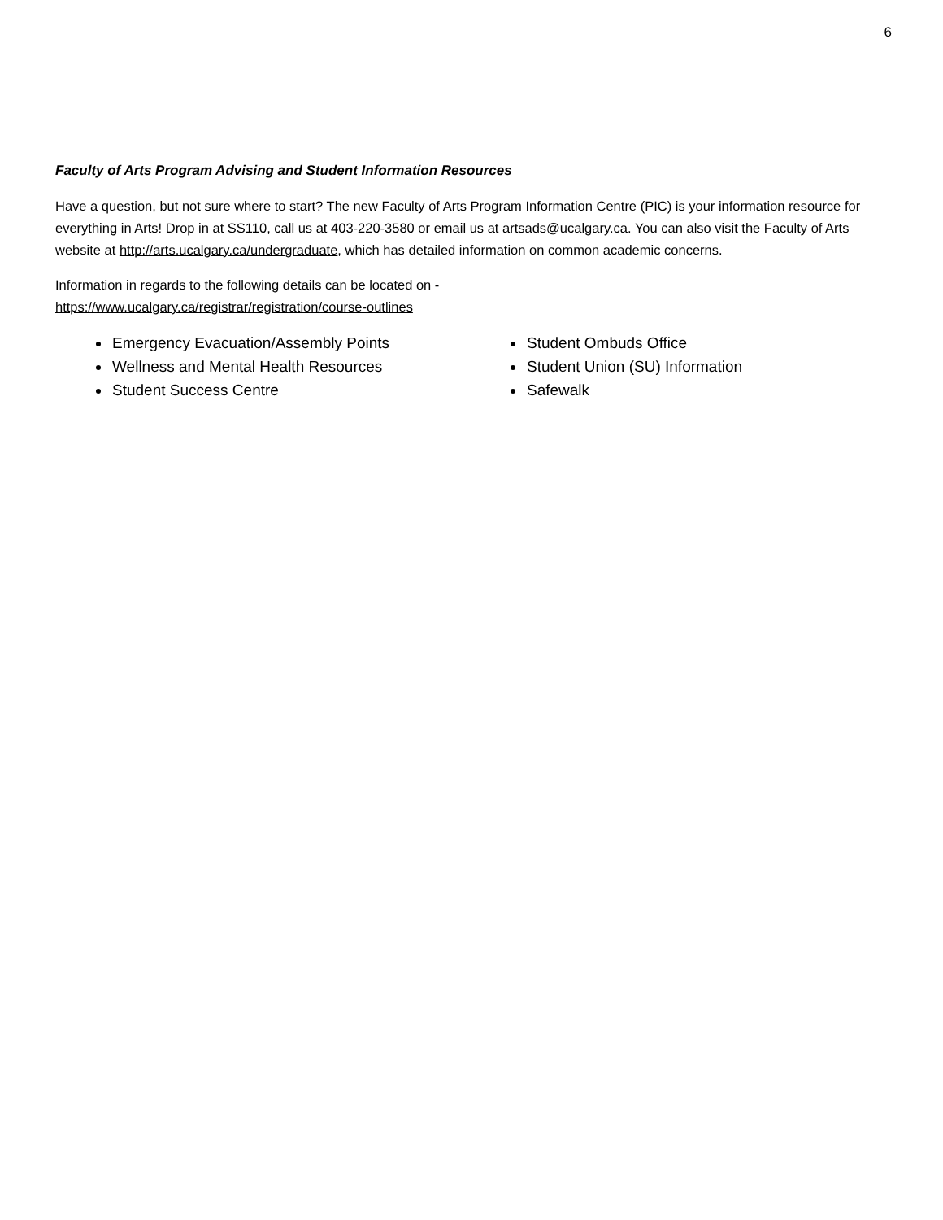6
Faculty of Arts Program Advising and Student Information Resources
Have a question, but not sure where to start? The new Faculty of Arts Program Information Centre (PIC) is your information resource for everything in Arts! Drop in at SS110, call us at 403-220-3580 or email us at artsads@ucalgary.ca. You can also visit the Faculty of Arts website at http://arts.ucalgary.ca/undergraduate, which has detailed information on common academic concerns.
Information in regards to the following details can be located on -
https://www.ucalgary.ca/registrar/registration/course-outlines
Emergency Evacuation/Assembly Points
Wellness and Mental Health Resources
Student Success Centre
Student Ombuds Office
Student Union (SU) Information
Safewalk